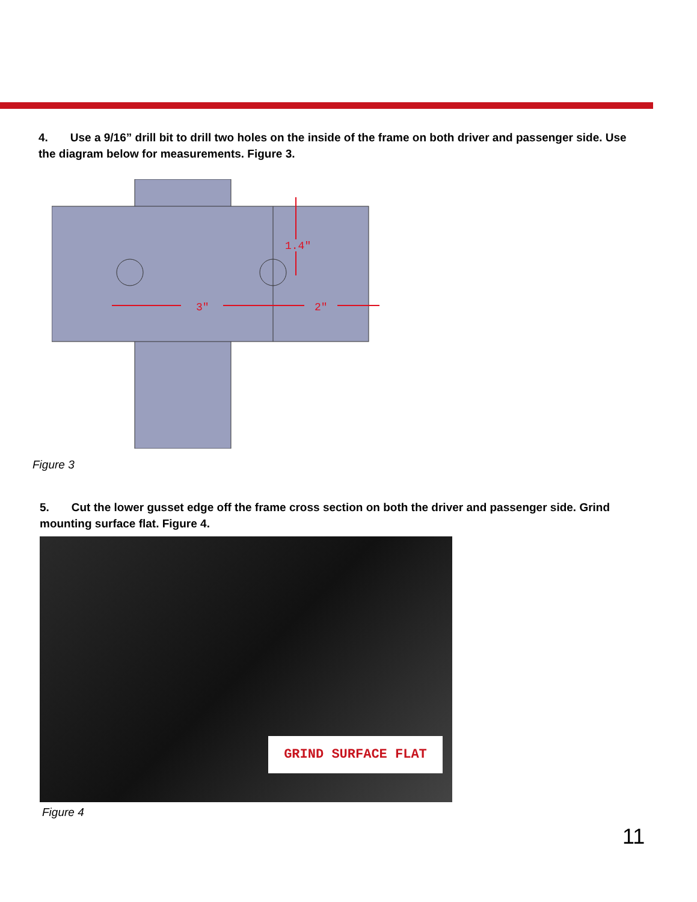4. Use a 9/16” drill bit to drill two holes on the inside of the frame on both driver and passenger side. Use the diagram below for measurements. Figure 3.
3"
2"
1.4"
Figure 3
5. Cut the lower gusset edge off the frame cross section on both the driver and passenger side. Grind mounting surface flat. Figure 4.
GRIND SURFACE FLAT
Figure 4
11